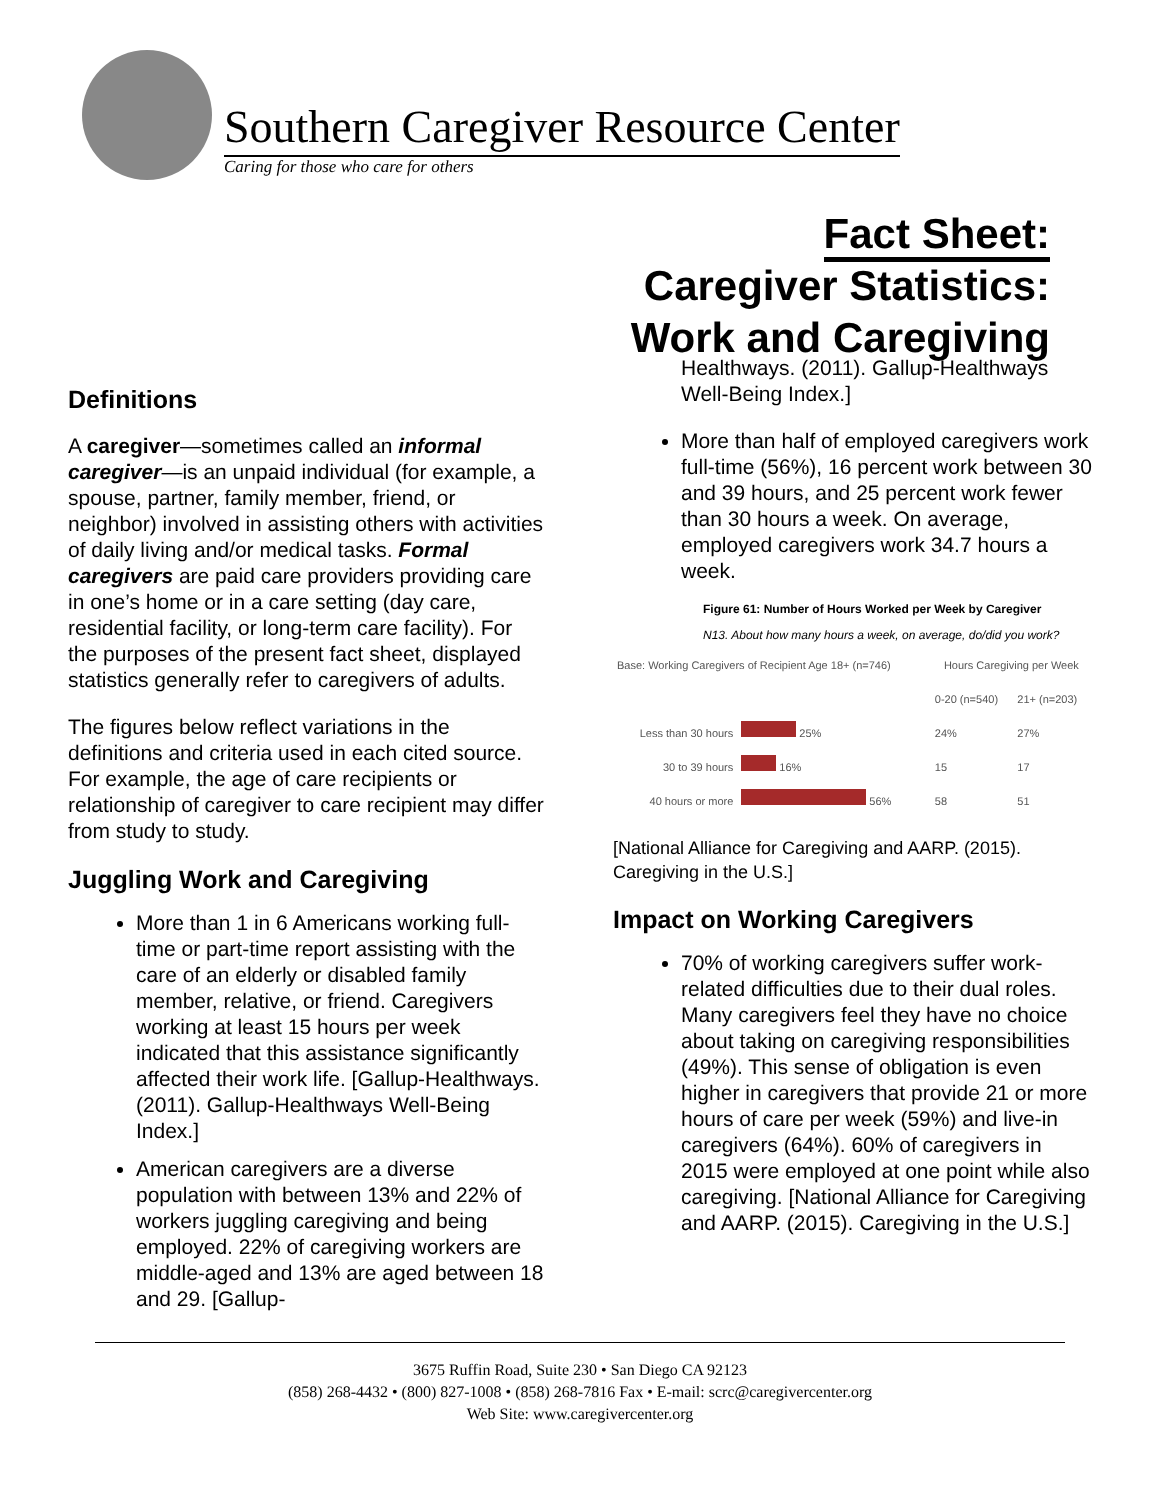Southern Caregiver Resource Center
Caring for those who care for others
Fact Sheet:
Caregiver Statistics:
Work and Caregiving
Definitions
A caregiver—sometimes called an informal caregiver—is an unpaid individual (for example, a spouse, partner, family member, friend, or neighbor) involved in assisting others with activities of daily living and/or medical tasks. Formal caregivers are paid care providers providing care in one’s home or in a care setting (day care, residential facility, or long-term care facility). For the purposes of the present fact sheet, displayed statistics generally refer to caregivers of adults.
The figures below reflect variations in the definitions and criteria used in each cited source. For example, the age of care recipients or relationship of caregiver to care recipient may differ from study to study.
Juggling Work and Caregiving
More than 1 in 6 Americans working full-time or part-time report assisting with the care of an elderly or disabled family member, relative, or friend. Caregivers working at least 15 hours per week indicated that this assistance significantly affected their work life. [Gallup-Healthways. (2011). Gallup-Healthways Well-Being Index.]
American caregivers are a diverse population with between 13% and 22% of workers juggling caregiving and being employed. 22% of caregiving workers are middle-aged and 13% are aged between 18 and 29. [Gallup-
Healthways. (2011). Gallup-Healthways Well-Being Index.]
More than half of employed caregivers work full-time (56%), 16 percent work between 30 and 39 hours, and 25 percent work fewer than 30 hours a week. On average, employed caregivers work 34.7 hours a week.
Figure 61: Number of Hours Worked per Week by Caregiver
N13. About how many hours a week, on average, do/did you work?
| Base: Working Caregivers of Recipient Age 18+ (n=746) | | Hours Caregiving per Week | |
| | | 0-20 (n=540) | 21+ (n=203) |
| Less than 30 hours | 25% | 24% | 27% |
| 30 to 39 hours | 16% | 15 | 17 |
| 40 hours or more | 56% | 58 | 51 |
[National Alliance for Caregiving and AARP. (2015). Caregiving in the U.S.]
Impact on Working Caregivers
70% of working caregivers suffer work-related difficulties due to their dual roles. Many caregivers feel they have no choice about taking on caregiving responsibilities (49%). This sense of obligation is even higher in caregivers that provide 21 or more hours of care per week (59%) and live-in caregivers (64%). 60% of caregivers in 2015 were employed at one point while also caregiving. [National Alliance for Caregiving and AARP. (2015). Caregiving in the U.S.]
3675 Ruffin Road, Suite 230 • San Diego CA 92123
(858) 268-4432 • (800) 827-1008 • (858) 268-7816 Fax • E-mail: scrc@caregivercenter.org
Web Site: www.caregivercenter.org